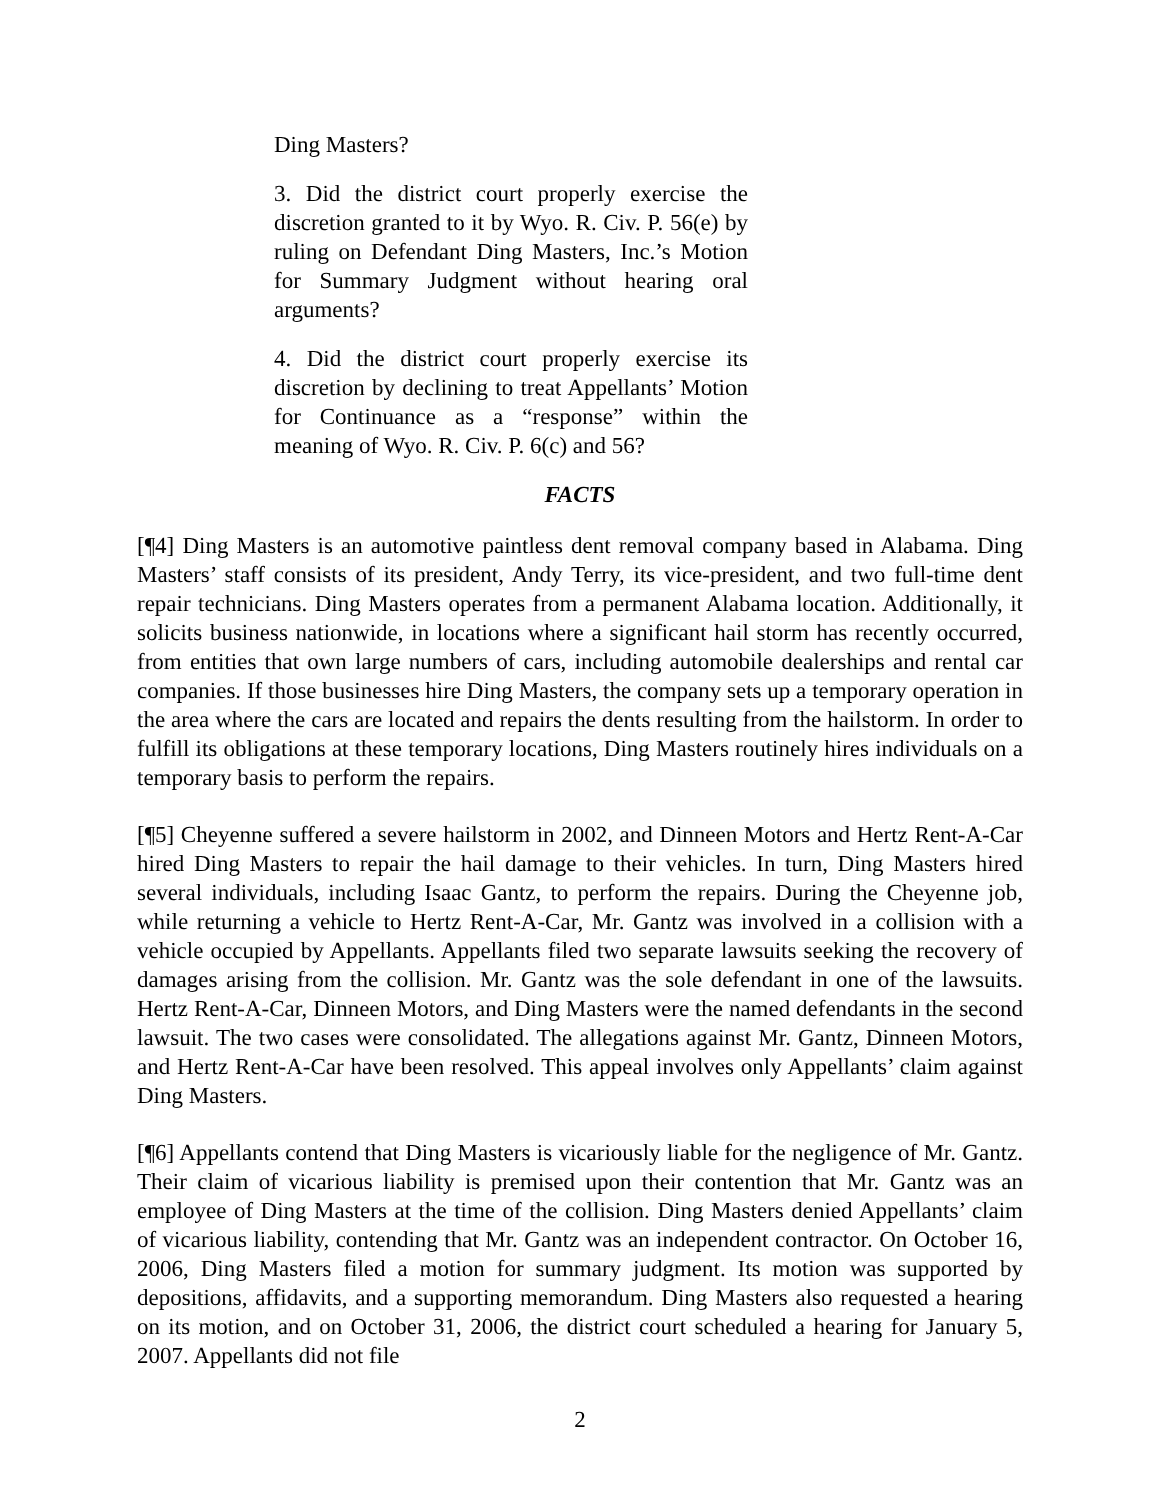Ding Masters?
3. Did the district court properly exercise the discretion granted to it by Wyo. R. Civ. P. 56(e) by ruling on Defendant Ding Masters, Inc.’s Motion for Summary Judgment without hearing oral arguments?
4. Did the district court properly exercise its discretion by declining to treat Appellants’ Motion for Continuance as a “response” within the meaning of Wyo. R. Civ. P. 6(c) and 56?
FACTS
[¶4] Ding Masters is an automotive paintless dent removal company based in Alabama. Ding Masters’ staff consists of its president, Andy Terry, its vice-president, and two full-time dent repair technicians. Ding Masters operates from a permanent Alabama location. Additionally, it solicits business nationwide, in locations where a significant hail storm has recently occurred, from entities that own large numbers of cars, including automobile dealerships and rental car companies. If those businesses hire Ding Masters, the company sets up a temporary operation in the area where the cars are located and repairs the dents resulting from the hailstorm. In order to fulfill its obligations at these temporary locations, Ding Masters routinely hires individuals on a temporary basis to perform the repairs.
[¶5] Cheyenne suffered a severe hailstorm in 2002, and Dinneen Motors and Hertz Rent-A-Car hired Ding Masters to repair the hail damage to their vehicles. In turn, Ding Masters hired several individuals, including Isaac Gantz, to perform the repairs. During the Cheyenne job, while returning a vehicle to Hertz Rent-A-Car, Mr. Gantz was involved in a collision with a vehicle occupied by Appellants. Appellants filed two separate lawsuits seeking the recovery of damages arising from the collision. Mr. Gantz was the sole defendant in one of the lawsuits. Hertz Rent-A-Car, Dinneen Motors, and Ding Masters were the named defendants in the second lawsuit. The two cases were consolidated. The allegations against Mr. Gantz, Dinneen Motors, and Hertz Rent-A-Car have been resolved. This appeal involves only Appellants’ claim against Ding Masters.
[¶6] Appellants contend that Ding Masters is vicariously liable for the negligence of Mr. Gantz. Their claim of vicarious liability is premised upon their contention that Mr. Gantz was an employee of Ding Masters at the time of the collision. Ding Masters denied Appellants’ claim of vicarious liability, contending that Mr. Gantz was an independent contractor. On October 16, 2006, Ding Masters filed a motion for summary judgment. Its motion was supported by depositions, affidavits, and a supporting memorandum. Ding Masters also requested a hearing on its motion, and on October 31, 2006, the district court scheduled a hearing for January 5, 2007. Appellants did not file
2